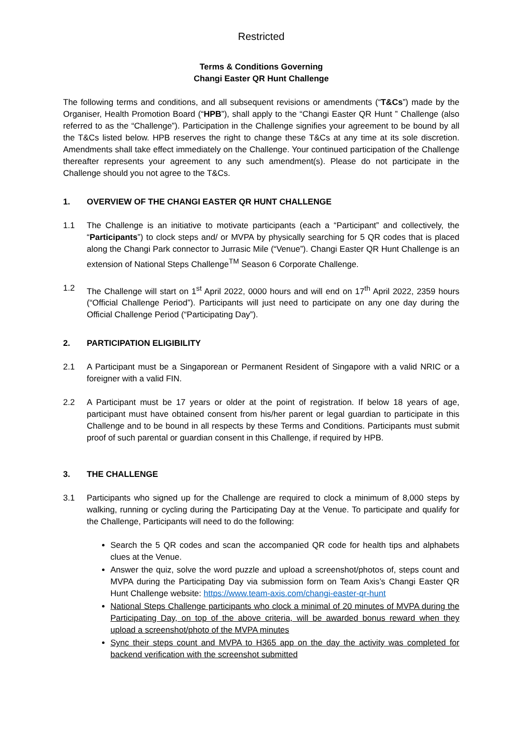Restricted
Terms & Conditions Governing
Changi Easter QR Hunt Challenge
The following terms and conditions, and all subsequent revisions or amendments (“T&Cs”) made by the Organiser, Health Promotion Board (“HPB”), shall apply to the “Changi Easter QR Hunt ” Challenge (also referred to as the “Challenge”). Participation in the Challenge signifies your agreement to be bound by all the T&Cs listed below. HPB reserves the right to change these T&Cs at any time at its sole discretion. Amendments shall take effect immediately on the Challenge. Your continued participation of the Challenge thereafter represents your agreement to any such amendment(s). Please do not participate in the Challenge should you not agree to the T&Cs.
1. OVERVIEW OF THE CHANGI EASTER QR HUNT CHALLENGE
1.1 The Challenge is an initiative to motivate participants (each a “Participant” and collectively, the “Participants”) to clock steps and/ or MVPA by physically searching for 5 QR codes that is placed along the Changi Park connector to Jurrasic Mile (“Venue”). Changi Easter QR Hunt Challenge is an extension of National Steps Challenge<sup>TM</sup> Season 6 Corporate Challenge.
1.2 The Challenge will start on 1<sup>st</sup> April 2022, 0000 hours and will end on 17<sup>th</sup> April 2022, 2359 hours (“Official Challenge Period”). Participants will just need to participate on any one day during the Official Challenge Period (“Participating Day”).
2. PARTICIPATION ELIGIBILITY
2.1 A Participant must be a Singaporean or Permanent Resident of Singapore with a valid NRIC or a foreigner with a valid FIN.
2.2 A Participant must be 17 years or older at the point of registration. If below 18 years of age, participant must have obtained consent from his/her parent or legal guardian to participate in this Challenge and to be bound in all respects by these Terms and Conditions. Participants must submit proof of such parental or guardian consent in this Challenge, if required by HPB.
3. THE CHALLENGE
3.1 Participants who signed up for the Challenge are required to clock a minimum of 8,000 steps by walking, running or cycling during the Participating Day at the Venue. To participate and qualify for the Challenge, Participants will need to do the following:
Search the 5 QR codes and scan the accompanied QR code for health tips and alphabets clues at the Venue.
Answer the quiz, solve the word puzzle and upload a screenshot/photos of, steps count and MVPA during the Participating Day via submission form on Team Axis’s Changi Easter QR Hunt Challenge website: https://www.team-axis.com/changi-easter-qr-hunt
National Steps Challenge participants who clock a minimal of 20 minutes of MVPA during the Participating Day, on top of the above criteria, will be awarded bonus reward when they upload a screenshot/photo of the MVPA minutes
Sync their steps count and MVPA to H365 app on the day the activity was completed for backend verification with the screenshot submitted